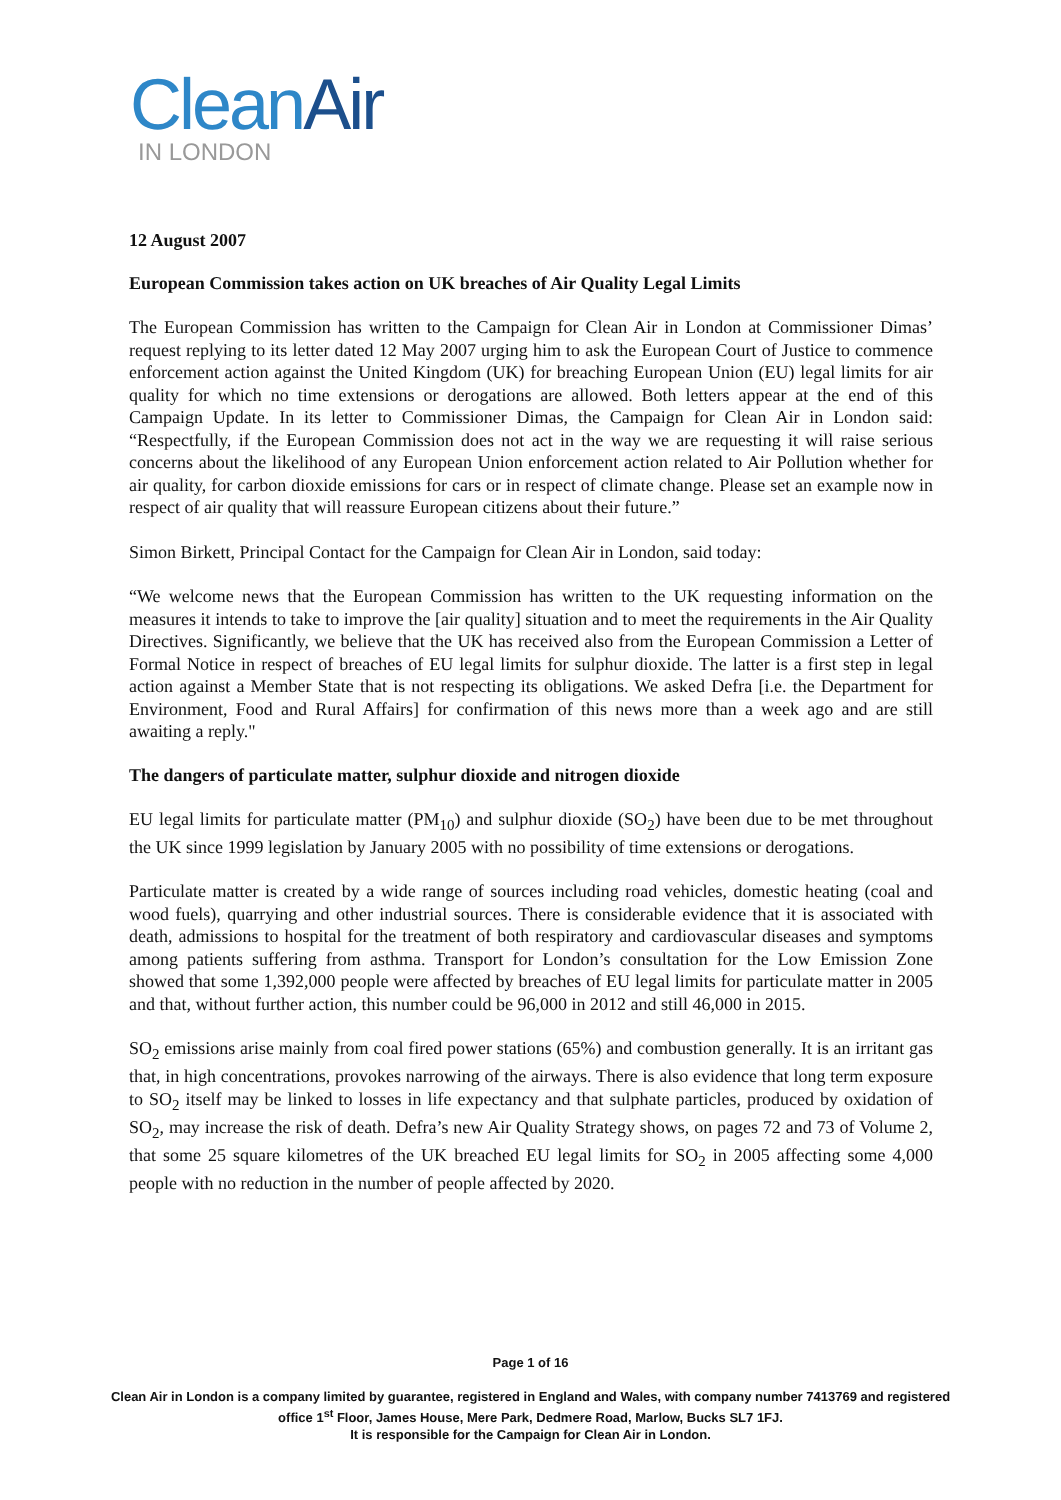CleanAir
IN LONDON
12 August 2007
European Commission takes action on UK breaches of Air Quality Legal Limits
The European Commission has written to the Campaign for Clean Air in London at Commissioner Dimas’ request replying to its letter dated 12 May 2007 urging him to ask the European Court of Justice to commence enforcement action against the United Kingdom (UK) for breaching European Union (EU) legal limits for air quality for which no time extensions or derogations are allowed. Both letters appear at the end of this Campaign Update. In its letter to Commissioner Dimas, the Campaign for Clean Air in London said: “Respectfully, if the European Commission does not act in the way we are requesting it will raise serious concerns about the likelihood of any European Union enforcement action related to Air Pollution whether for air quality, for carbon dioxide emissions for cars or in respect of climate change. Please set an example now in respect of air quality that will reassure European citizens about their future.”
Simon Birkett, Principal Contact for the Campaign for Clean Air in London, said today:
“We welcome news that the European Commission has written to the UK requesting information on the measures it intends to take to improve the [air quality] situation and to meet the requirements in the Air Quality Directives. Significantly, we believe that the UK has received also from the European Commission a Letter of Formal Notice in respect of breaches of EU legal limits for sulphur dioxide. The latter is a first step in legal action against a Member State that is not respecting its obligations. We asked Defra [i.e. the Department for Environment, Food and Rural Affairs] for confirmation of this news more than a week ago and are still awaiting a reply."
The dangers of particulate matter, sulphur dioxide and nitrogen dioxide
EU legal limits for particulate matter (PM<sub>10</sub>) and sulphur dioxide (SO<sub>2</sub>) have been due to be met throughout the UK since 1999 legislation by January 2005 with no possibility of time extensions or derogations.
Particulate matter is created by a wide range of sources including road vehicles, domestic heating (coal and wood fuels), quarrying and other industrial sources. There is considerable evidence that it is associated with death, admissions to hospital for the treatment of both respiratory and cardiovascular diseases and symptoms among patients suffering from asthma. Transport for London’s consultation for the Low Emission Zone showed that some 1,392,000 people were affected by breaches of EU legal limits for particulate matter in 2005 and that, without further action, this number could be 96,000 in 2012 and still 46,000 in 2015.
SO<sub>2</sub> emissions arise mainly from coal fired power stations (65%) and combustion generally. It is an irritant gas that, in high concentrations, provokes narrowing of the airways. There is also evidence that long term exposure to SO<sub>2</sub> itself may be linked to losses in life expectancy and that sulphate particles, produced by oxidation of SO<sub>2</sub>, may increase the risk of death. Defra’s new Air Quality Strategy shows, on pages 72 and 73 of Volume 2, that some 25 square kilometres of the UK breached EU legal limits for SO<sub>2</sub> in 2005 affecting some 4,000 people with no reduction in the number of people affected by 2020.
Page 1 of 16
Clean Air in London is a company limited by guarantee, registered in England and Wales, with company number 7413769 and registered office 1<sup>st</sup> Floor, James House, Mere Park, Dedmere Road, Marlow, Bucks SL7 1FJ.
It is responsible for the Campaign for Clean Air in London.